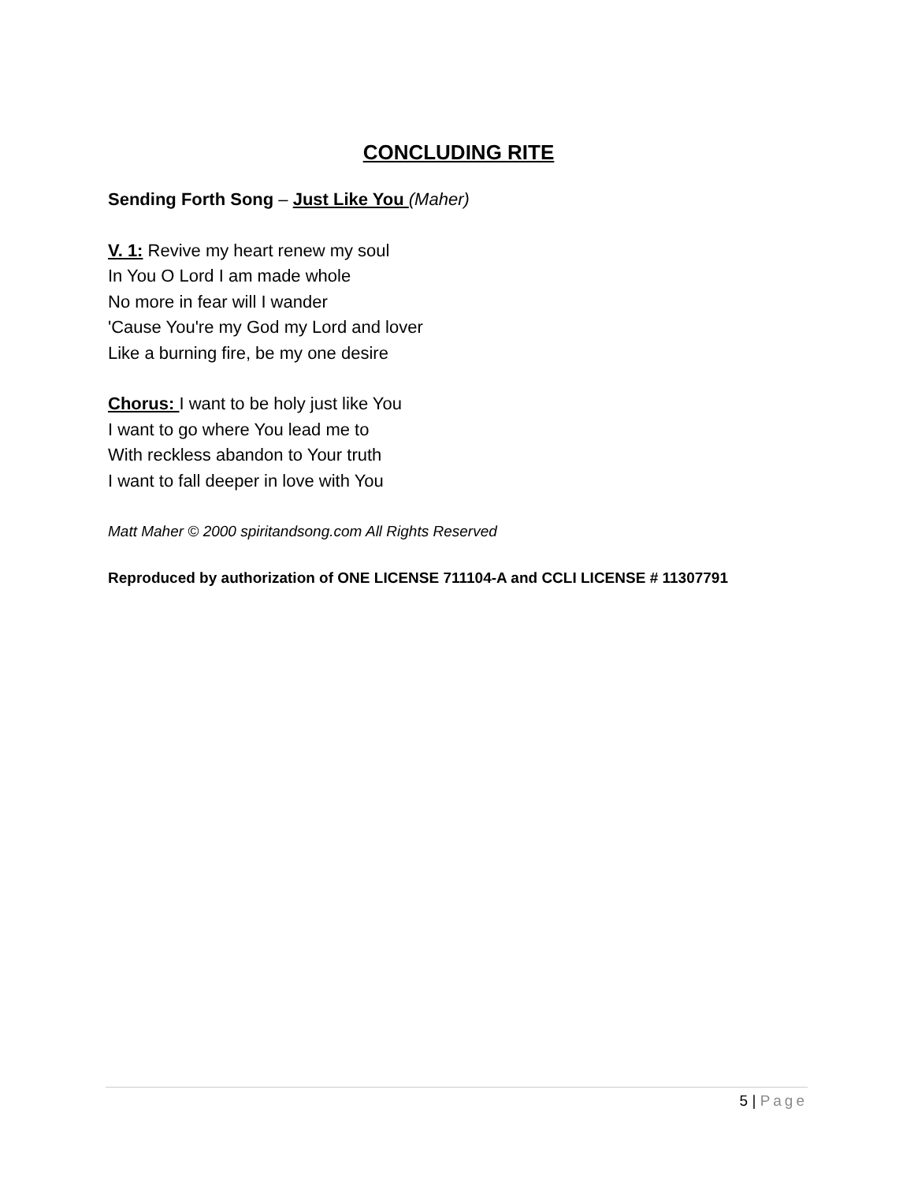CONCLUDING RITE
Sending Forth Song – Just Like You (Maher)
V. 1: Revive my heart renew my soul
In You O Lord I am made whole
No more in fear will I wander
'Cause You're my God my Lord and lover
Like a burning fire, be my one desire
Chorus: I want to be holy just like You
I want to go where You lead me to
With reckless abandon to Your truth
I want to fall deeper in love with You
Matt Maher © 2000 spiritandsong.com All Rights Reserved
Reproduced by authorization of ONE LICENSE 711104-A and CCLI LICENSE # 11307791
5 | Page